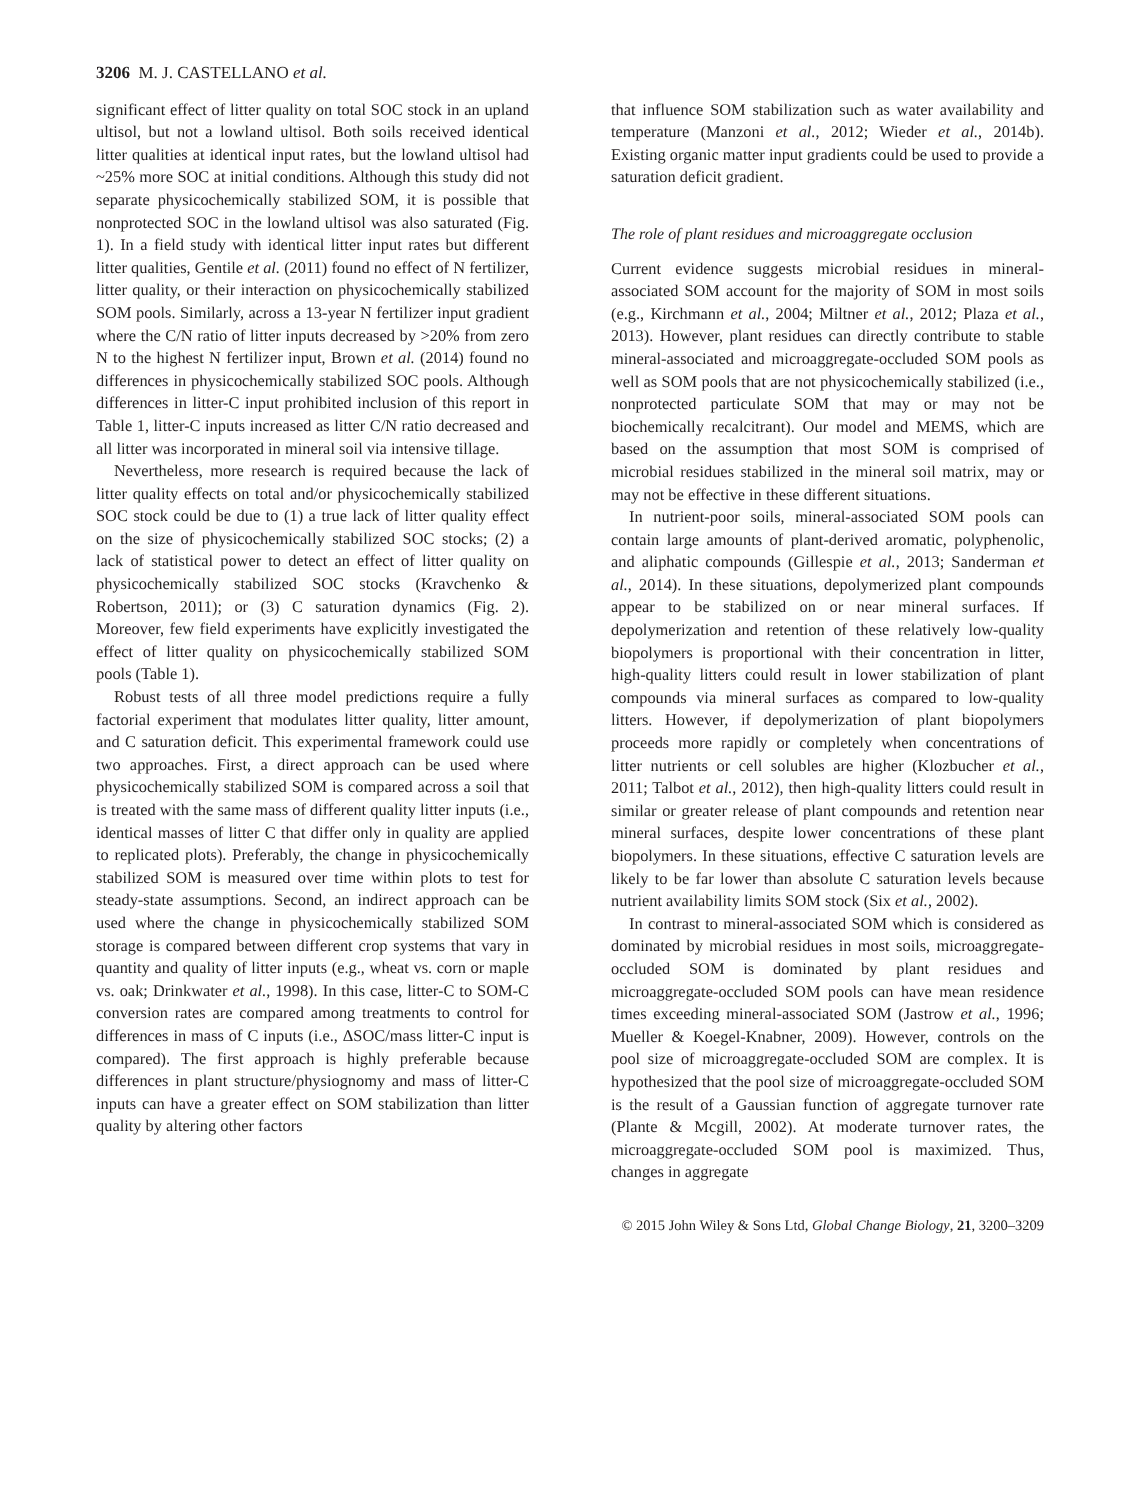3206 M. J. CASTELLANO et al.
significant effect of litter quality on total SOC stock in an upland ultisol, but not a lowland ultisol. Both soils received identical litter qualities at identical input rates, but the lowland ultisol had ~25% more SOC at initial conditions. Although this study did not separate physicochemically stabilized SOM, it is possible that nonprotected SOC in the lowland ultisol was also saturated (Fig. 1). In a field study with identical litter input rates but different litter qualities, Gentile et al. (2011) found no effect of N fertilizer, litter quality, or their interaction on physicochemically stabilized SOM pools. Similarly, across a 13-year N fertilizer input gradient where the C/N ratio of litter inputs decreased by >20% from zero N to the highest N fertilizer input, Brown et al. (2014) found no differences in physicochemically stabilized SOC pools. Although differences in litter-C input prohibited inclusion of this report in Table 1, litter-C inputs increased as litter C/N ratio decreased and all litter was incorporated in mineral soil via intensive tillage.
Nevertheless, more research is required because the lack of litter quality effects on total and/or physicochemically stabilized SOC stock could be due to (1) a true lack of litter quality effect on the size of physicochemically stabilized SOC stocks; (2) a lack of statistical power to detect an effect of litter quality on physicochemically stabilized SOC stocks (Kravchenko & Robertson, 2011); or (3) C saturation dynamics (Fig. 2). Moreover, few field experiments have explicitly investigated the effect of litter quality on physicochemically stabilized SOM pools (Table 1).
Robust tests of all three model predictions require a fully factorial experiment that modulates litter quality, litter amount, and C saturation deficit. This experimental framework could use two approaches. First, a direct approach can be used where physicochemically stabilized SOM is compared across a soil that is treated with the same mass of different quality litter inputs (i.e., identical masses of litter C that differ only in quality are applied to replicated plots). Preferably, the change in physicochemically stabilized SOM is measured over time within plots to test for steady-state assumptions. Second, an indirect approach can be used where the change in physicochemically stabilized SOM storage is compared between different crop systems that vary in quantity and quality of litter inputs (e.g., wheat vs. corn or maple vs. oak; Drinkwater et al., 1998). In this case, litter-C to SOM-C conversion rates are compared among treatments to control for differences in mass of C inputs (i.e., ΔSOC/mass litter-C input is compared). The first approach is highly preferable because differences in plant structure/physiognomy and mass of litter-C inputs can have a greater effect on SOM stabilization than litter quality by altering other factors
that influence SOM stabilization such as water availability and temperature (Manzoni et al., 2012; Wieder et al., 2014b). Existing organic matter input gradients could be used to provide a saturation deficit gradient.
The role of plant residues and microaggregate occlusion
Current evidence suggests microbial residues in mineral-associated SOM account for the majority of SOM in most soils (e.g., Kirchmann et al., 2004; Miltner et al., 2012; Plaza et al., 2013). However, plant residues can directly contribute to stable mineral-associated and microaggregate-occluded SOM pools as well as SOM pools that are not physicochemically stabilized (i.e., nonprotected particulate SOM that may or may not be biochemically recalcitrant). Our model and MEMS, which are based on the assumption that most SOM is comprised of microbial residues stabilized in the mineral soil matrix, may or may not be effective in these different situations.
In nutrient-poor soils, mineral-associated SOM pools can contain large amounts of plant-derived aromatic, polyphenolic, and aliphatic compounds (Gillespie et al., 2013; Sanderman et al., 2014). In these situations, depolymerized plant compounds appear to be stabilized on or near mineral surfaces. If depolymerization and retention of these relatively low-quality biopolymers is proportional with their concentration in litter, high-quality litters could result in lower stabilization of plant compounds via mineral surfaces as compared to low-quality litters. However, if depolymerization of plant biopolymers proceeds more rapidly or completely when concentrations of litter nutrients or cell solubles are higher (Klozbucher et al., 2011; Talbot et al., 2012), then high-quality litters could result in similar or greater release of plant compounds and retention near mineral surfaces, despite lower concentrations of these plant biopolymers. In these situations, effective C saturation levels are likely to be far lower than absolute C saturation levels because nutrient availability limits SOM stock (Six et al., 2002).
In contrast to mineral-associated SOM which is considered as dominated by microbial residues in most soils, microaggregate-occluded SOM is dominated by plant residues and microaggregate-occluded SOM pools can have mean residence times exceeding mineral-associated SOM (Jastrow et al., 1996; Mueller & Koegel-Knabner, 2009). However, controls on the pool size of microaggregate-occluded SOM are complex. It is hypothesized that the pool size of microaggregate-occluded SOM is the result of a Gaussian function of aggregate turnover rate (Plante & Mcgill, 2002). At moderate turnover rates, the microaggregate-occluded SOM pool is maximized. Thus, changes in aggregate
© 2015 John Wiley & Sons Ltd, Global Change Biology, 21, 3200–3209